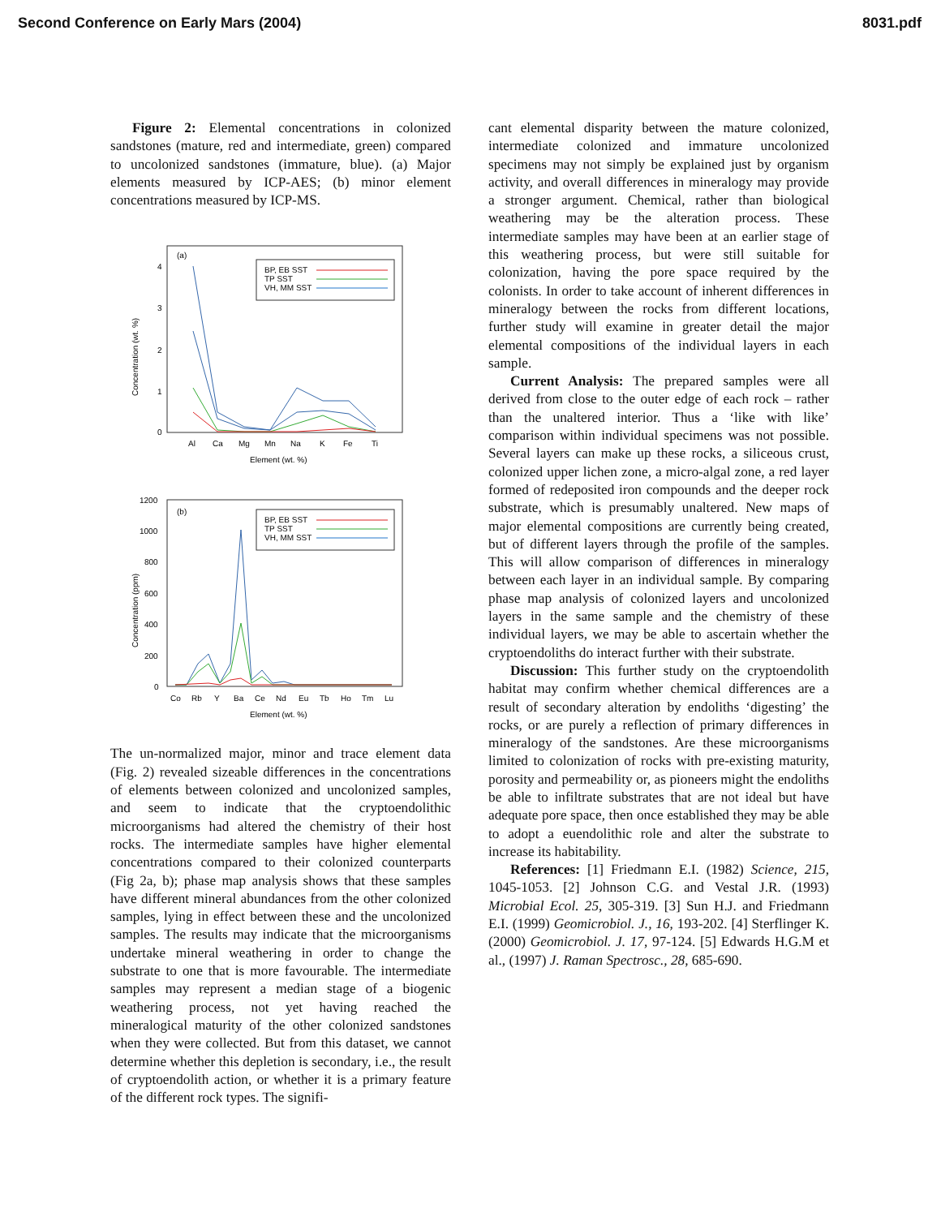Second Conference on Early Mars (2004) 8031.pdf
Figure 2: Elemental concentrations in colonized sandstones (mature, red and intermediate, green) compared to uncolonized sandstones (immature, blue). (a) Major elements measured by ICP-AES; (b) minor element concentrations measured by ICP-MS.
(a)
4
3
2
1
0
Concentration (wt. %)
BP, EB SST
TP SST
VH, MM SST
Al
Ca
Mg
Mn
Na
K
Fe
Ti
Element (wt. %)
(b)
1200
1000
800
600
400
200
0
Concentration (ppm)
BP, EB SST
TP SST
VH, MM SST
Co
Rb
Y
Ba
Ce
Nd
Eu
Tb
Ho
Tm
Lu
Element (wt. %)
The un-normalized major, minor and trace element data (Fig. 2) revealed sizeable differences in the concentrations of elements between colonized and uncolonized samples, and seem to indicate that the cryptoendolithic microorganisms had altered the chemistry of their host rocks. The intermediate samples have higher elemental concentrations compared to their colonized counterparts (Fig 2a, b); phase map analysis shows that these samples have different mineral abundances from the other colonized samples, lying in effect between these and the uncolonized samples. The results may indicate that the microorganisms undertake mineral weathering in order to change the substrate to one that is more favourable. The intermediate samples may represent a median stage of a biogenic weathering process, not yet having reached the mineralogical maturity of the other colonized sandstones when they were collected. But from this dataset, we cannot determine whether this depletion is secondary, i.e., the result of cryptoendolith action, or whether it is a primary feature of the different rock types. The signifi-
cant elemental disparity between the mature colonized, intermediate colonized and immature uncolonized specimens may not simply be explained just by organism activity, and overall differences in mineralogy may provide a stronger argument. Chemical, rather than biological weathering may be the alteration process. These intermediate samples may have been at an earlier stage of this weathering process, but were still suitable for colonization, having the pore space required by the colonists. In order to take account of inherent differences in mineralogy between the rocks from different locations, further study will examine in greater detail the major elemental compositions of the individual layers in each sample.
Current Analysis: The prepared samples were all derived from close to the outer edge of each rock – rather than the unaltered interior. Thus a ‘like with like’ comparison within individual specimens was not possible. Several layers can make up these rocks, a siliceous crust, colonized upper lichen zone, a micro-algal zone, a red layer formed of redeposited iron compounds and the deeper rock substrate, which is presumably unaltered. New maps of major elemental compositions are currently being created, but of different layers through the profile of the samples. This will allow comparison of differences in mineralogy between each layer in an individual sample. By comparing phase map analysis of colonized layers and uncolonized layers in the same sample and the chemistry of these individual layers, we may be able to ascertain whether the cryptoendoliths do interact further with their substrate.
Discussion: This further study on the cryptoendolith habitat may confirm whether chemical differences are a result of secondary alteration by endoliths ‘digesting’ the rocks, or are purely a reflection of primary differences in mineralogy of the sandstones. Are these microorganisms limited to colonization of rocks with pre-existing maturity, porosity and permeability or, as pioneers might the endoliths be able to infiltrate substrates that are not ideal but have adequate pore space, then once established they may be able to adopt a euendolithic role and alter the substrate to increase its habitability.
References: [1] Friedmann E.I. (1982) Science, 215, 1045-1053. [2] Johnson C.G. and Vestal J.R. (1993) Microbial Ecol. 25, 305-319. [3] Sun H.J. and Friedmann E.I. (1999) Geomicrobiol. J., 16, 193-202. [4] Sterflinger K. (2000) Geomicrobiol. J. 17, 97-124. [5] Edwards H.G.M et al., (1997) J. Raman Spectrosc., 28, 685-690.